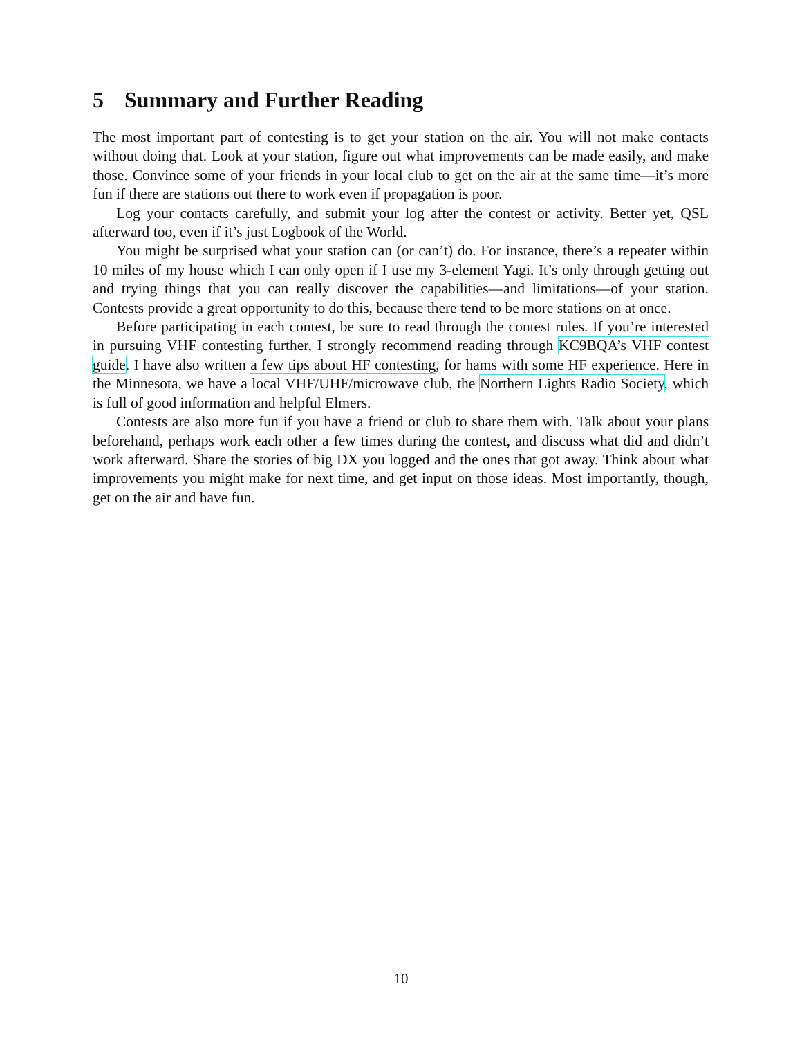5 Summary and Further Reading
The most important part of contesting is to get your station on the air. You will not make contacts without doing that. Look at your station, figure out what improvements can be made easily, and make those. Convince some of your friends in your local club to get on the air at the same time—it’s more fun if there are stations out there to work even if propagation is poor.
Log your contacts carefully, and submit your log after the contest or activity. Better yet, QSL afterward too, even if it’s just Logbook of the World.
You might be surprised what your station can (or can’t) do. For instance, there’s a repeater within 10 miles of my house which I can only open if I use my 3-element Yagi. It’s only through getting out and trying things that you can really discover the capabilities—and limitations—of your station. Contests provide a great opportunity to do this, because there tend to be more stations on at once.
Before participating in each contest, be sure to read through the contest rules. If you’re interested in pursuing VHF contesting further, I strongly recommend reading through KC9BQA’s VHF contest guide. I have also written a few tips about HF contesting, for hams with some HF experience. Here in the Minnesota, we have a local VHF/UHF/microwave club, the Northern Lights Radio Society, which is full of good information and helpful Elmers.
Contests are also more fun if you have a friend or club to share them with. Talk about your plans beforehand, perhaps work each other a few times during the contest, and discuss what did and didn’t work afterward. Share the stories of big DX you logged and the ones that got away. Think about what improvements you might make for next time, and get input on those ideas. Most importantly, though, get on the air and have fun.
10